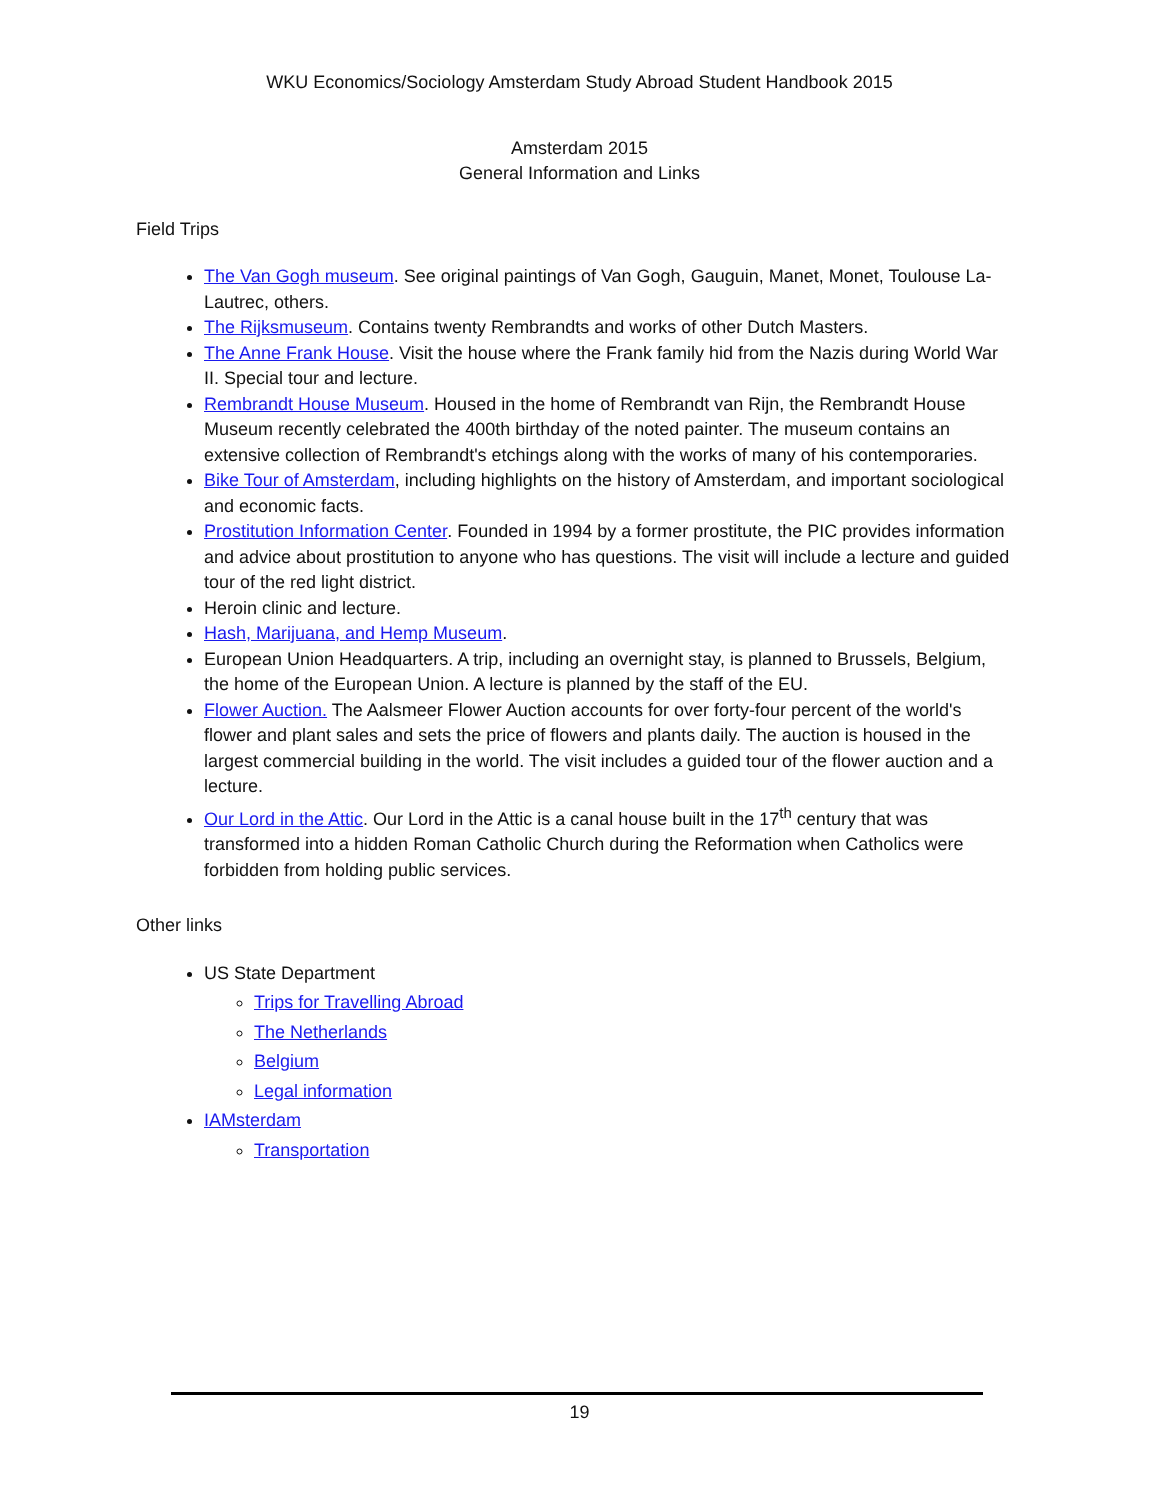WKU Economics/Sociology Amsterdam Study Abroad Student Handbook 2015
Amsterdam 2015
General Information and Links
Field Trips
The Van Gogh museum. See original paintings of Van Gogh, Gauguin, Manet, Monet, Toulouse La-Lautrec, others.
The Rijksmuseum. Contains twenty Rembrandts and works of other Dutch Masters.
The Anne Frank House. Visit the house where the Frank family hid from the Nazis during World War II. Special tour and lecture.
Rembrandt House Museum. Housed in the home of Rembrandt van Rijn, the Rembrandt House Museum recently celebrated the 400th birthday of the noted painter. The museum contains an extensive collection of Rembrandt's etchings along with the works of many of his contemporaries.
Bike Tour of Amsterdam, including highlights on the history of Amsterdam, and important sociological and economic facts.
Prostitution Information Center. Founded in 1994 by a former prostitute, the PIC provides information and advice about prostitution to anyone who has questions. The visit will include a lecture and guided tour of the red light district.
Heroin clinic and lecture.
Hash, Marijuana, and Hemp Museum.
European Union Headquarters. A trip, including an overnight stay, is planned to Brussels, Belgium, the home of the European Union. A lecture is planned by the staff of the EU.
Flower Auction. The Aalsmeer Flower Auction accounts for over forty-four percent of the world's flower and plant sales and sets the price of flowers and plants daily. The auction is housed in the largest commercial building in the world. The visit includes a guided tour of the flower auction and a lecture.
Our Lord in the Attic. Our Lord in the Attic is a canal house built in the 17<sup>th</sup> century that was transformed into a hidden Roman Catholic Church during the Reformation when Catholics were forbidden from holding public services.
Other links
US State Department
Trips for Travelling Abroad
The Netherlands
Belgium
Legal information
IAMsterdam
Transportation
19